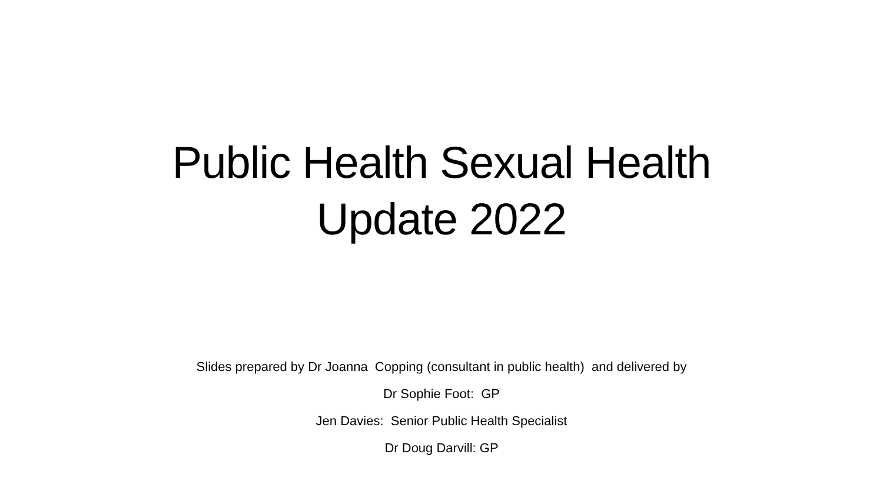Public Health Sexual Health
Update 2022
Slides prepared by Dr Joanna Copping (consultant in public health) and delivered by
Dr Sophie Foot: GP
Jen Davies: Senior Public Health Specialist
Dr Doug Darvill: GP